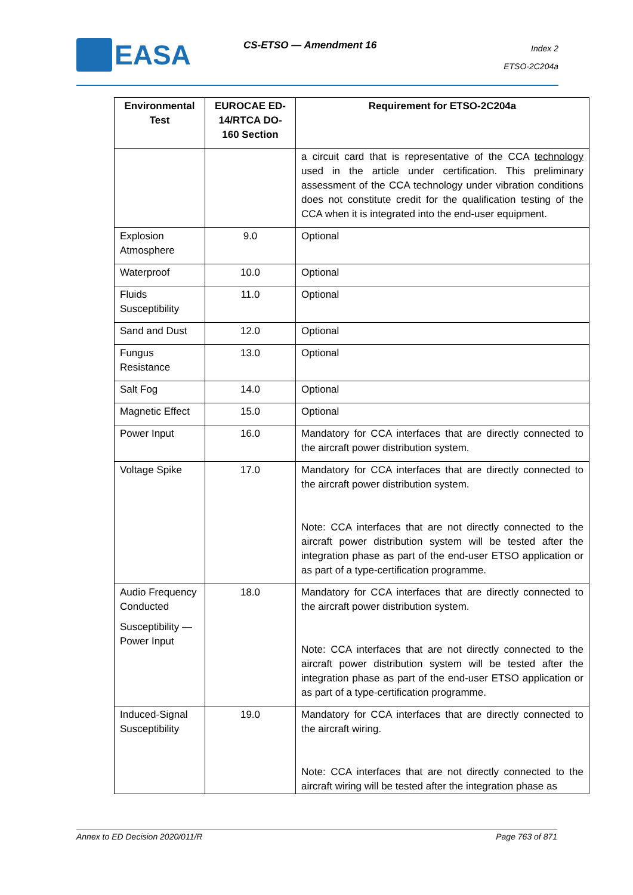EASA CS-ETSO — Amendment 16
Index 2
ETSO-2C204a
| Environmental Test | EUROCAE ED-14/RTCA DO-160 Section | Requirement for ETSO-2C204a |
| --- | --- | --- |
| | | a circuit card that is representative of the CCA technology used in the article under certification. This preliminary assessment of the CCA technology under vibration conditions does not constitute credit for the qualification testing of the CCA when it is integrated into the end-user equipment. |
| Explosion Atmosphere | 9.0 | Optional |
| Waterproof | 10.0 | Optional |
| Fluids Susceptibility | 11.0 | Optional |
| Sand and Dust | 12.0 | Optional |
| Fungus Resistance | 13.0 | Optional |
| Salt Fog | 14.0 | Optional |
| Magnetic Effect | 15.0 | Optional |
| Power Input | 16.0 | Mandatory for CCA interfaces that are directly connected to the aircraft power distribution system. |
| Voltage Spike | 17.0 | Mandatory for CCA interfaces that are directly connected to the aircraft power distribution system. Note: CCA interfaces that are not directly connected to the aircraft power distribution system will be tested after the integration phase as part of the end-user ETSO application or as part of a type-certification programme. |
| Audio Frequency Conducted Susceptibility — Power Input | 18.0 | Mandatory for CCA interfaces that are directly connected to the aircraft power distribution system. Note: CCA interfaces that are not directly connected to the aircraft power distribution system will be tested after the integration phase as part of the end-user ETSO application or as part of a type-certification programme. |
| Induced-Signal Susceptibility | 19.0 | Mandatory for CCA interfaces that are directly connected to the aircraft wiring. Note: CCA interfaces that are not directly connected to the aircraft wiring will be tested after the integration phase as |
Annex to ED Decision 2020/011/R Page 763 of 871